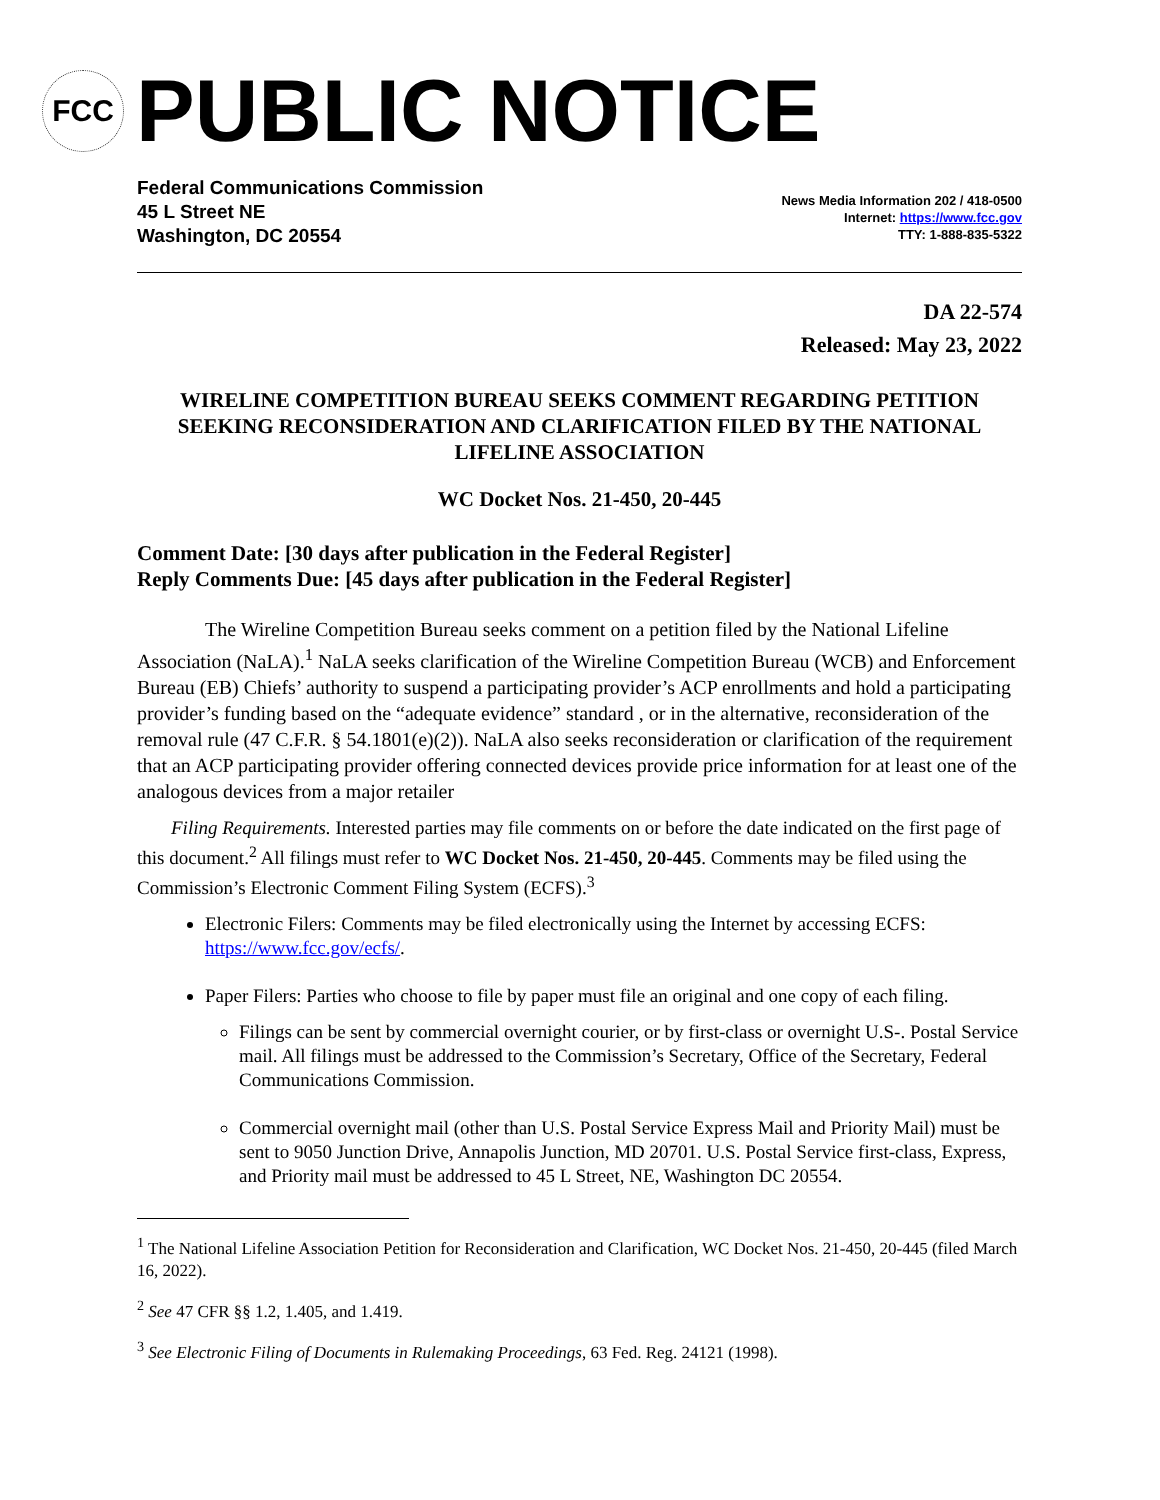FCC
PUBLIC NOTICE
Federal Communications Commission
45 L Street NE
Washington, DC 20554
News Media Information 202 / 418-0500
Internet: https://www.fcc.gov
TTY: 1-888-835-5322
DA 22-574
Released: May 23, 2022
WIRELINE COMPETITION BUREAU SEEKS COMMENT REGARDING PETITION SEEKING RECONSIDERATION AND CLARIFICATION FILED BY THE NATIONAL LIFELINE ASSOCIATION
WC Docket Nos. 21-450, 20-445
Comment Date: [30 days after publication in the Federal Register]
Reply Comments Due: [45 days after publication in the Federal Register]
The Wireline Competition Bureau seeks comment on a petition filed by the National Lifeline Association (NaLA).<sup>1</sup> NaLA seeks clarification of the Wireline Competition Bureau (WCB) and Enforcement Bureau (EB) Chiefs’ authority to suspend a participating provider’s ACP enrollments and hold a participating provider’s funding based on the “adequate evidence” standard , or in the alternative, reconsideration of the removal rule (47 C.F.R. § 54.1801(e)(2)). NaLA also seeks reconsideration or clarification of the requirement that an ACP participating provider offering connected devices provide price information for at least one of the analogous devices from a major retailer
Filing Requirements. Interested parties may file comments on or before the date indicated on the first page of this document.<sup>2</sup> All filings must refer to WC Docket Nos. 21-450, 20-445. Comments may be filed using the Commission’s Electronic Comment Filing System (ECFS).<sup>3</sup>
Electronic Filers: Comments may be filed electronically using the Internet by accessing ECFS: https://www.fcc.gov/ecfs/.
Paper Filers: Parties who choose to file by paper must file an original and one copy of each filing.
Filings can be sent by commercial overnight courier, or by first-class or overnight U.S-. Postal Service mail. All filings must be addressed to the Commission’s Secretary, Office of the Secretary, Federal Communications Commission.
Commercial overnight mail (other than U.S. Postal Service Express Mail and Priority Mail) must be sent to 9050 Junction Drive, Annapolis Junction, MD 20701. U.S. Postal Service first-class, Express, and Priority mail must be addressed to 45 L Street, NE, Washington DC 20554.
<sup>1</sup> The National Lifeline Association Petition for Reconsideration and Clarification, WC Docket Nos. 21-450, 20-445 (filed March 16, 2022).
<sup>2</sup> See 47 CFR §§ 1.2, 1.405, and 1.419.
<sup>3</sup> See Electronic Filing of Documents in Rulemaking Proceedings, 63 Fed. Reg. 24121 (1998).